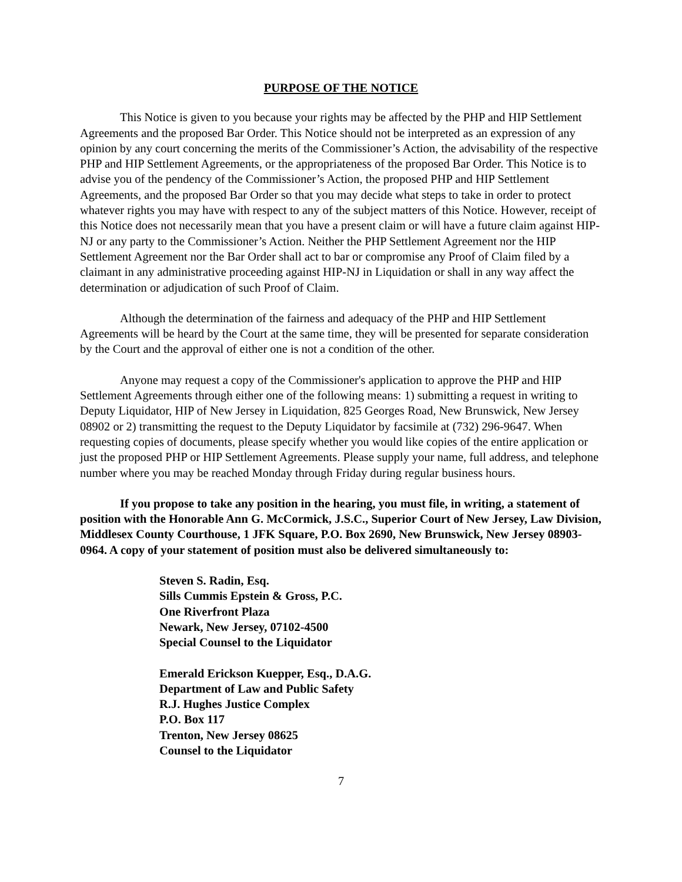PURPOSE OF THE NOTICE
This Notice is given to you because your rights may be affected by the PHP and HIP Settlement Agreements and the proposed Bar Order. This Notice should not be interpreted as an expression of any opinion by any court concerning the merits of the Commissioner’s Action, the advisability of the respective PHP and HIP Settlement Agreements, or the appropriateness of the proposed Bar Order. This Notice is to advise you of the pendency of the Commissioner’s Action, the proposed PHP and HIP Settlement Agreements, and the proposed Bar Order so that you may decide what steps to take in order to protect whatever rights you may have with respect to any of the subject matters of this Notice. However, receipt of this Notice does not necessarily mean that you have a present claim or will have a future claim against HIP-NJ or any party to the Commissioner’s Action. Neither the PHP Settlement Agreement nor the HIP Settlement Agreement nor the Bar Order shall act to bar or compromise any Proof of Claim filed by a claimant in any administrative proceeding against HIP-NJ in Liquidation or shall in any way affect the determination or adjudication of such Proof of Claim.
Although the determination of the fairness and adequacy of the PHP and HIP Settlement Agreements will be heard by the Court at the same time, they will be presented for separate consideration by the Court and the approval of either one is not a condition of the other.
Anyone may request a copy of the Commissioner's application to approve the PHP and HIP Settlement Agreements through either one of the following means: 1) submitting a request in writing to Deputy Liquidator, HIP of New Jersey in Liquidation, 825 Georges Road, New Brunswick, New Jersey 08902 or 2) transmitting the request to the Deputy Liquidator by facsimile at (732) 296-9647. When requesting copies of documents, please specify whether you would like copies of the entire application or just the proposed PHP or HIP Settlement Agreements. Please supply your name, full address, and telephone number where you may be reached Monday through Friday during regular business hours.
If you propose to take any position in the hearing, you must file, in writing, a statement of position with the Honorable Ann G. McCormick, J.S.C., Superior Court of New Jersey, Law Division, Middlesex County Courthouse, 1 JFK Square, P.O. Box 2690, New Brunswick, New Jersey 08903-0964. A copy of your statement of position must also be delivered simultaneously to:
Steven S. Radin, Esq.
Sills Cummis Epstein & Gross, P.C.
One Riverfront Plaza
Newark, New Jersey, 07102-4500
Special Counsel to the Liquidator
Emerald Erickson Kuepper, Esq., D.A.G.
Department of Law and Public Safety
R.J. Hughes Justice Complex
P.O. Box 117
Trenton, New Jersey 08625
Counsel to the Liquidator
7